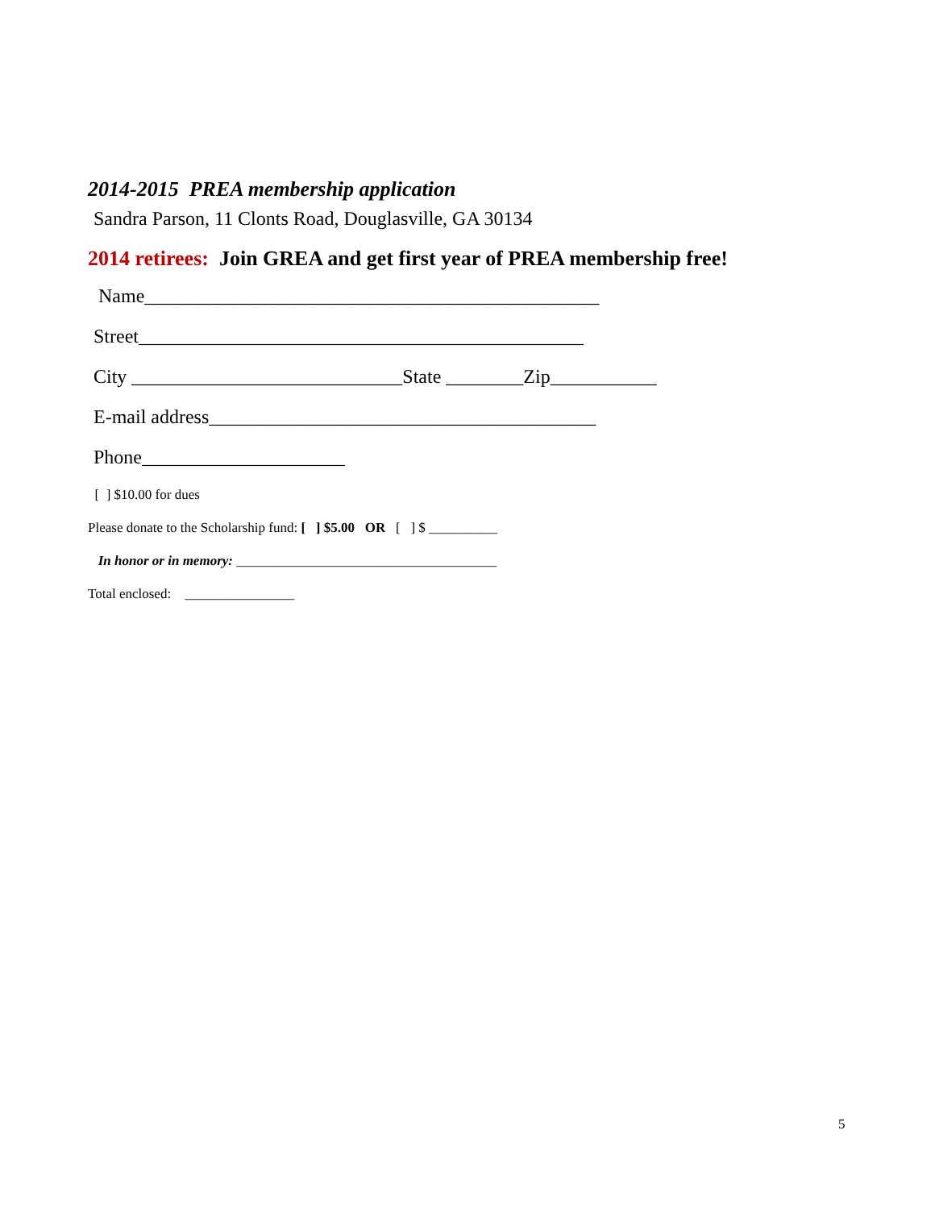2014-2015 PREA membership application
Sandra Parson, 11 Clonts Road, Douglasville, GA 30134
2014 retirees: Join GREA and get first year of PREA membership free!
Name_______________________________________________
Street______________________________________________
City ____________________________State ________Zip___________
E-mail address________________________________________
Phone_____________________
[ ] $10.00 for dues
Please donate to the Scholarship fund: [ ] $5.00 OR [ ] $ __________
In honor or in memory: ______________________________________
Total enclosed: ________________
5